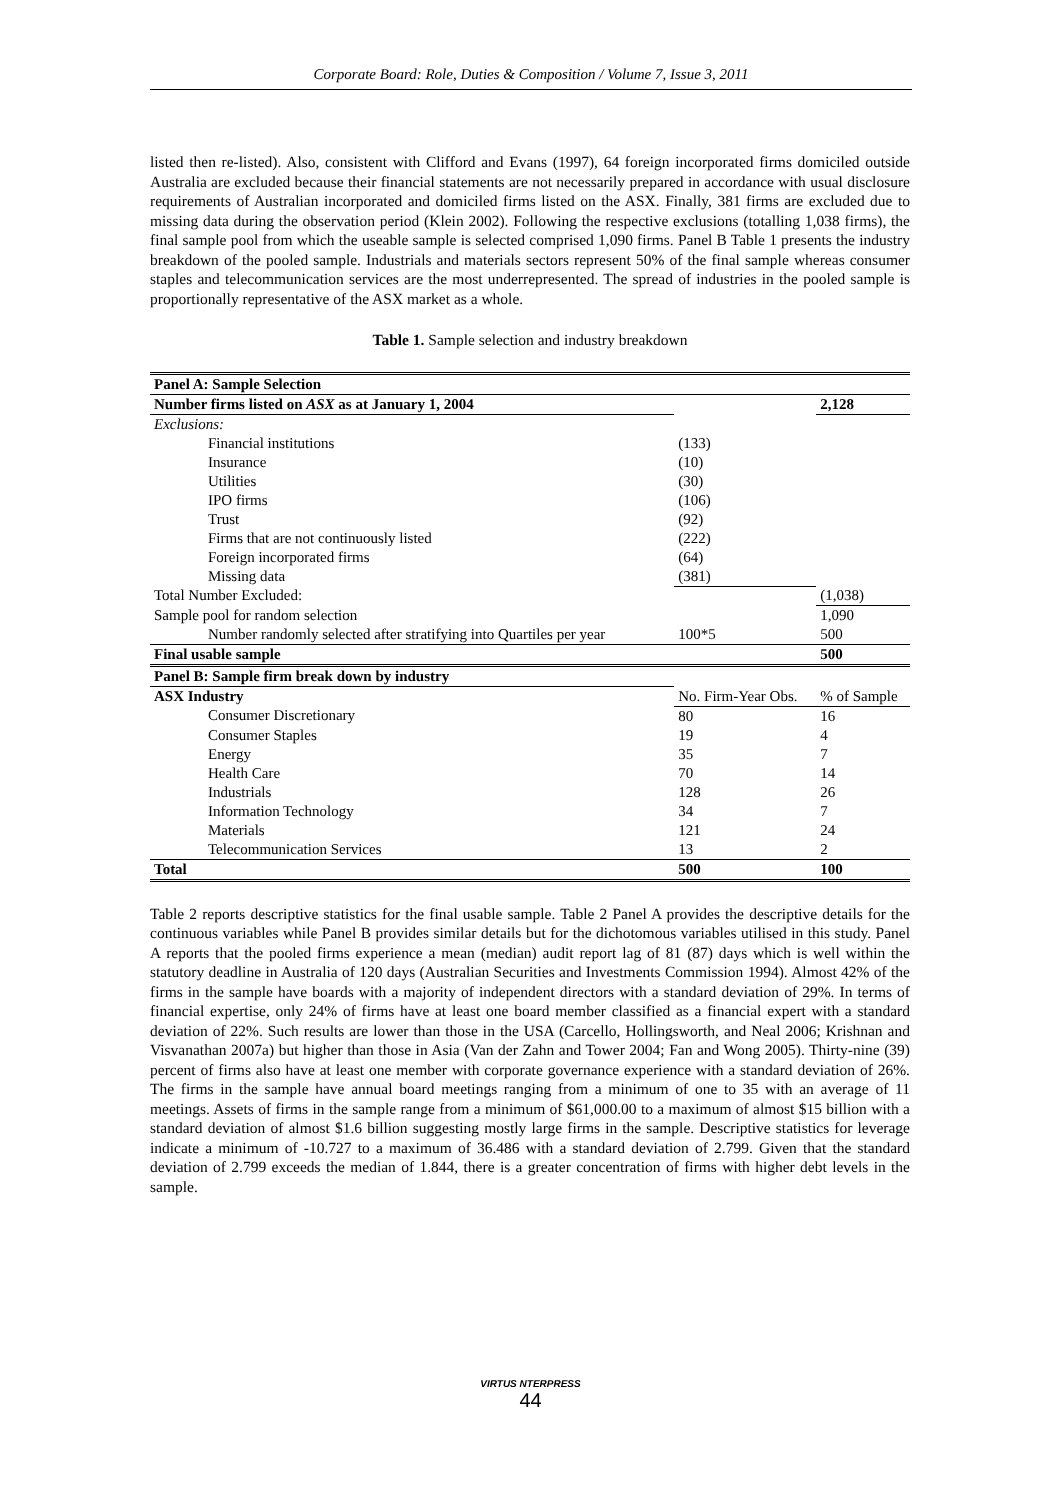Corporate Board: Role, Duties & Composition / Volume 7, Issue 3, 2011
listed then re-listed). Also, consistent with Clifford and Evans (1997), 64 foreign incorporated firms domiciled outside Australia are excluded because their financial statements are not necessarily prepared in accordance with usual disclosure requirements of Australian incorporated and domiciled firms listed on the ASX. Finally, 381 firms are excluded due to missing data during the observation period (Klein 2002). Following the respective exclusions (totalling 1,038 firms), the final sample pool from which the useable sample is selected comprised 1,090 firms. Panel B Table 1 presents the industry breakdown of the pooled sample. Industrials and materials sectors represent 50% of the final sample whereas consumer staples and telecommunication services are the most underrepresented. The spread of industries in the pooled sample is proportionally representative of the ASX market as a whole.
Table 1. Sample selection and industry breakdown
| Panel A: Sample Selection | | |
| Number firms listed on ASX as at January 1, 2004 | | 2,128 |
| Exclusions: | | |
| Financial institutions | (133) | |
| Insurance | (10) | |
| Utilities | (30) | |
| IPO firms | (106) | |
| Trust | (92) | |
| Firms that are not continuously listed | (222) | |
| Foreign incorporated firms | (64) | |
| Missing data | (381) | |
| Total Number Excluded: | | (1,038) |
| Sample pool for random selection | | 1,090 |
| Number randomly selected after stratifying into Quartiles per year | 100*5 | 500 |
| Final usable sample | | 500 |
| Panel B: Sample firm break down by industry | | |
| ASX Industry | No. Firm-Year Obs. | % of Sample |
| Consumer Discretionary | 80 | 16 |
| Consumer Staples | 19 | 4 |
| Energy | 35 | 7 |
| Health Care | 70 | 14 |
| Industrials | 128 | 26 |
| Information Technology | 34 | 7 |
| Materials | 121 | 24 |
| Telecommunication Services | 13 | 2 |
| Total | 500 | 100 |
Table 2 reports descriptive statistics for the final usable sample. Table 2 Panel A provides the descriptive details for the continuous variables while Panel B provides similar details but for the dichotomous variables utilised in this study. Panel A reports that the pooled firms experience a mean (median) audit report lag of 81 (87) days which is well within the statutory deadline in Australia of 120 days (Australian Securities and Investments Commission 1994). Almost 42% of the firms in the sample have boards with a majority of independent directors with a standard deviation of 29%. In terms of financial expertise, only 24% of firms have at least one board member classified as a financial expert with a standard deviation of 22%. Such results are lower than those in the USA (Carcello, Hollingsworth, and Neal 2006; Krishnan and Visvanathan 2007a) but higher than those in Asia (Van der Zahn and Tower 2004; Fan and Wong 2005). Thirty-nine (39) percent of firms also have at least one member with corporate governance experience with a standard deviation of 26%. The firms in the sample have annual board meetings ranging from a minimum of one to 35 with an average of 11 meetings. Assets of firms in the sample range from a minimum of $61,000.00 to a maximum of almost $15 billion with a standard deviation of almost $1.6 billion suggesting mostly large firms in the sample. Descriptive statistics for leverage indicate a minimum of -10.727 to a maximum of 36.486 with a standard deviation of 2.799. Given that the standard deviation of 2.799 exceeds the median of 1.844, there is a greater concentration of firms with higher debt levels in the sample.
VIRTUS NTERPRESS
44